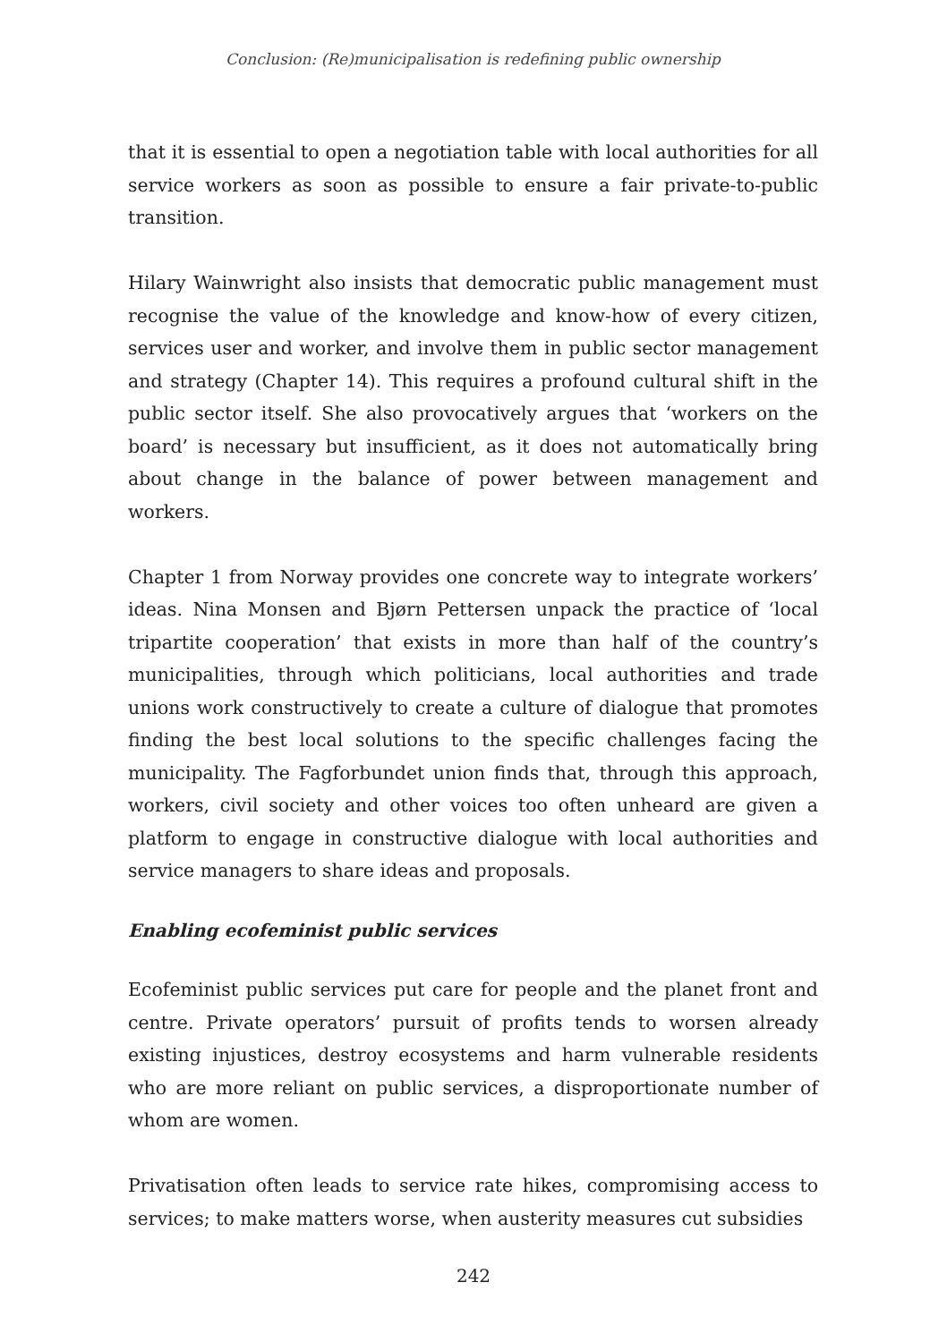Conclusion: (Re)municipalisation is redefining public ownership
that it is essential to open a negotiation table with local authorities for all service workers as soon as possible to ensure a fair private-to-public transition.
Hilary Wainwright also insists that democratic public management must recognise the value of the knowledge and know-how of every citizen, services user and worker, and involve them in public sector management and strategy (Chapter 14). This requires a profound cultural shift in the public sector itself. She also provocatively argues that ‘workers on the board’ is necessary but insufficient, as it does not automatically bring about change in the balance of power between management and workers.
Chapter 1 from Norway provides one concrete way to integrate workers’ ideas. Nina Monsen and Bjørn Pettersen unpack the practice of ‘local tripartite cooperation’ that exists in more than half of the country’s municipalities, through which politicians, local authorities and trade unions work constructively to create a culture of dialogue that promotes finding the best local solutions to the specific challenges facing the municipality. The Fagforbundet union finds that, through this approach, workers, civil society and other voices too often unheard are given a platform to engage in constructive dialogue with local authorities and service managers to share ideas and proposals.
Enabling ecofeminist public services
Ecofeminist public services put care for people and the planet front and centre. Private operators’ pursuit of profits tends to worsen already existing injustices, destroy ecosystems and harm vulnerable residents who are more reliant on public services, a disproportionate number of whom are women.
Privatisation often leads to service rate hikes, compromising access to services; to make matters worse, when austerity measures cut subsidies
242